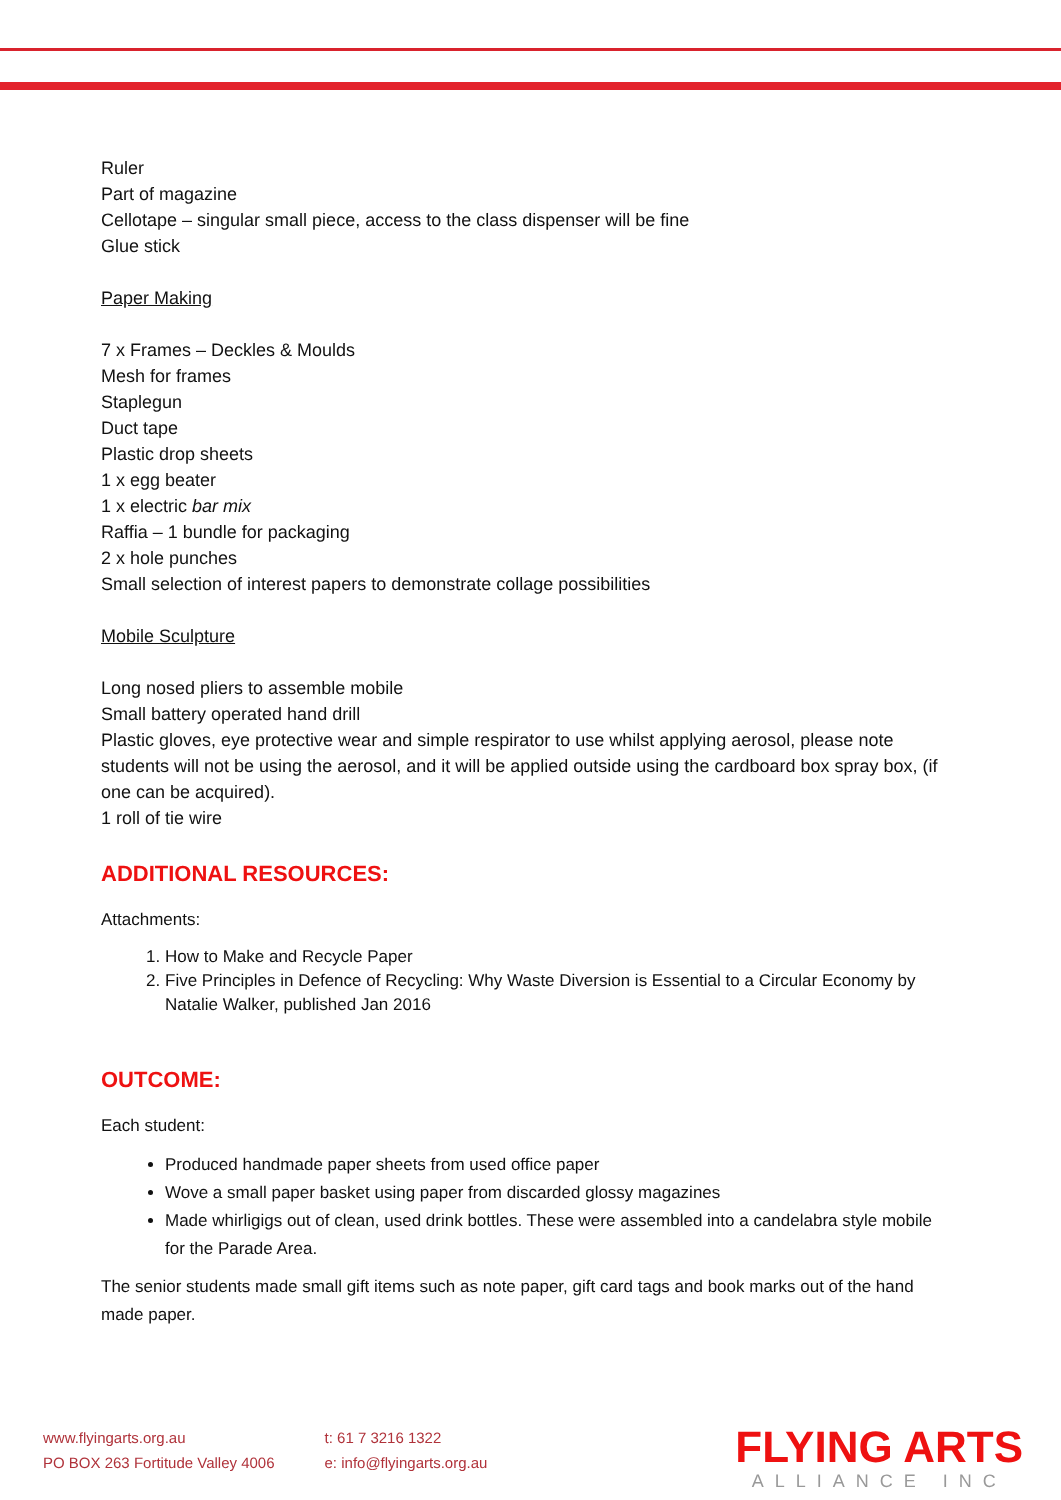Ruler
Part of magazine
Cellotape – singular small piece, access to the class dispenser will be fine
Glue stick
Paper Making
7 x Frames – Deckles & Moulds
Mesh for frames
Staplegun
Duct tape
Plastic drop sheets
1 x egg beater
1 x electric bar mix
Raffia – 1 bundle for packaging
2 x hole punches
Small selection of interest papers to demonstrate collage possibilities
Mobile Sculpture
Long nosed pliers to assemble mobile
Small battery operated hand drill
Plastic gloves, eye protective wear and simple respirator to use whilst applying aerosol, please note students will not be using the aerosol, and it will be applied outside using the cardboard box spray box, (if one can be acquired).
1 roll of tie wire
ADDITIONAL RESOURCES:
Attachments:
1. How to Make and Recycle Paper
2. Five Principles in Defence of Recycling: Why Waste Diversion is Essential to a Circular Economy by Natalie Walker, published Jan 2016
OUTCOME:
Each student:
Produced handmade paper sheets from used office paper
Wove a small paper basket using paper from discarded glossy magazines
Made whirligigs out of clean, used drink bottles. These were assembled into a candelabra style mobile for the Parade Area.
The senior students made small gift items such as note paper, gift card tags and book marks out of the hand made paper.
www.flyingarts.org.au
PO BOX 263 Fortitude Valley 4006
t: 61 7 3216 1322
e: info@flyingarts.org.au
FLYING ARTS
ALLIANCE INC